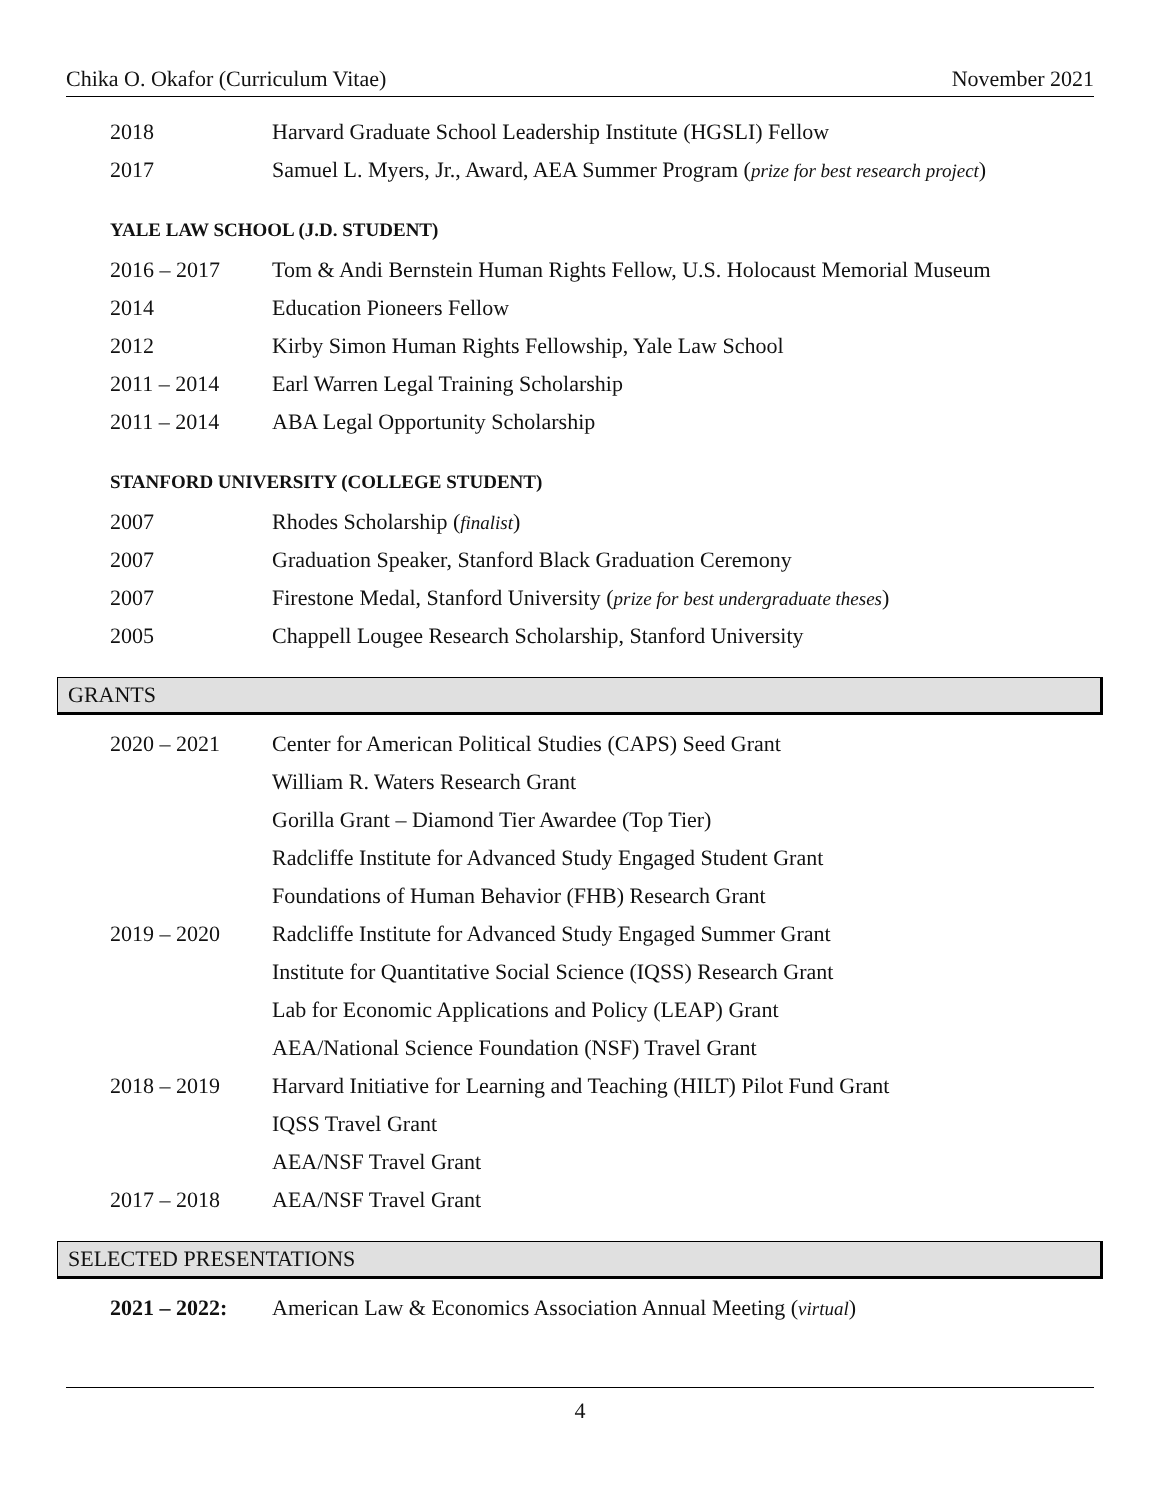Chika O. Okafor (Curriculum Vitae) November 2021
2018 Harvard Graduate School Leadership Institute (HGSLI) Fellow
2017 Samuel L. Myers, Jr., Award, AEA Summer Program (prize for best research project)
YALE LAW SCHOOL (J.D. STUDENT)
2016 – 2017 Tom & Andi Bernstein Human Rights Fellow, U.S. Holocaust Memorial Museum
2014 Education Pioneers Fellow
2012 Kirby Simon Human Rights Fellowship, Yale Law School
2011 – 2014 Earl Warren Legal Training Scholarship
2011 – 2014 ABA Legal Opportunity Scholarship
STANFORD UNIVERSITY (COLLEGE STUDENT)
2007 Rhodes Scholarship (finalist)
2007 Graduation Speaker, Stanford Black Graduation Ceremony
2007 Firestone Medal, Stanford University (prize for best undergraduate theses)
2005 Chappell Lougee Research Scholarship, Stanford University
GRANTS
2020 – 2021 Center for American Political Studies (CAPS) Seed Grant
William R. Waters Research Grant
Gorilla Grant – Diamond Tier Awardee (Top Tier)
Radcliffe Institute for Advanced Study Engaged Student Grant
Foundations of Human Behavior (FHB) Research Grant
2019 – 2020 Radcliffe Institute for Advanced Study Engaged Summer Grant
Institute for Quantitative Social Science (IQSS) Research Grant
Lab for Economic Applications and Policy (LEAP) Grant
AEA/National Science Foundation (NSF) Travel Grant
2018 – 2019 Harvard Initiative for Learning and Teaching (HILT) Pilot Fund Grant
IQSS Travel Grant
AEA/NSF Travel Grant
2017 – 2018 AEA/NSF Travel Grant
SELECTED PRESENTATIONS
2021 – 2022: American Law & Economics Association Annual Meeting (virtual)
4